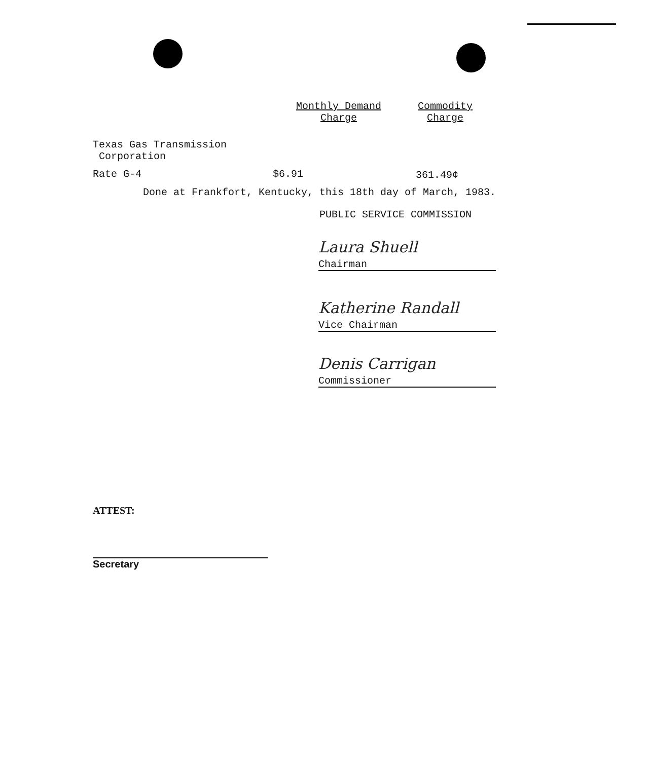| | Monthly Demand Charge | Commodity Charge |
| --- | --- | --- |
| Texas Gas Transmission Corporation | | |
| Rate G-4 | $6.91 | 361.49¢ |
Done at Frankfort, Kentucky, this 18th day of March, 1983.
PUBLIC SERVICE COMMISSION
Laura Shuell
Chairman
Katherine Randall
Vice Chairman
Denis Carrigan
Commissioner
ATTEST:
Secretary